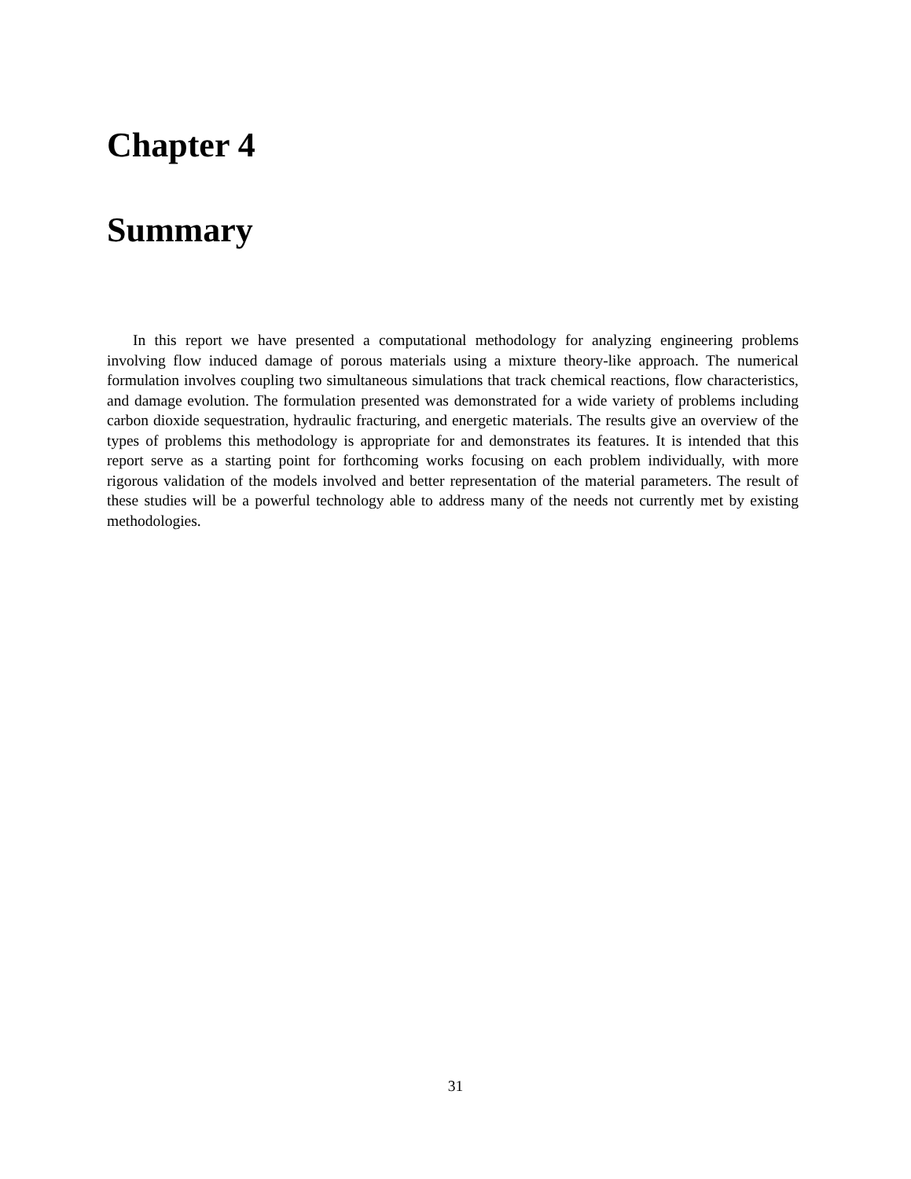Chapter 4
Summary
In this report we have presented a computational methodology for analyzing engineering problems involving flow induced damage of porous materials using a mixture theory-like approach. The numerical formulation involves coupling two simultaneous simulations that track chemical reactions, flow characteristics, and damage evolution. The formulation presented was demonstrated for a wide variety of problems including carbon dioxide sequestration, hydraulic fracturing, and energetic materials. The results give an overview of the types of problems this methodology is appropriate for and demonstrates its features. It is intended that this report serve as a starting point for forthcoming works focusing on each problem individually, with more rigorous validation of the models involved and better representation of the material parameters. The result of these studies will be a powerful technology able to address many of the needs not currently met by existing methodologies.
31